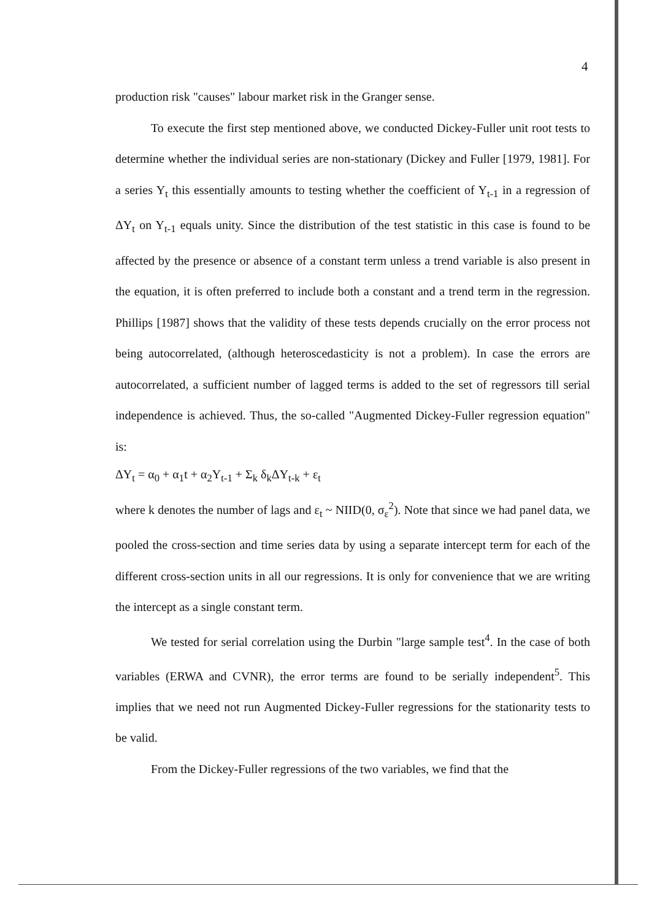4
production risk "causes" labour market risk in the Granger sense.
To execute the first step mentioned above, we conducted Dickey-Fuller unit root tests to determine whether the individual series are non-stationary (Dickey and Fuller [1979, 1981]. For a series Y<sub>t</sub> this essentially amounts to testing whether the coefficient of Y<sub>t-1</sub> in a regression of ΔY<sub>t</sub> on Y<sub>t-1</sub> equals unity. Since the distribution of the test statistic in this case is found to be affected by the presence or absence of a constant term unless a trend variable is also present in the equation, it is often preferred to include both a constant and a trend term in the regression. Phillips [1987] shows that the validity of these tests depends crucially on the error process not being autocorrelated, (although heteroscedasticity is not a problem). In case the errors are autocorrelated, a sufficient number of lagged terms is added to the set of regressors till serial independence is achieved. Thus, the so-called "Augmented Dickey-Fuller regression equation" is:
ΔY<sub>t</sub> = α<sub>0</sub> + α<sub>1</sub>t + α<sub>2</sub>Y<sub>t-1</sub> + Σ<sub>k</sub> δ<sub>k</sub>ΔY<sub>t-k</sub> + ε<sub>t</sub>
where k denotes the number of lags and ε<sub>t</sub> ~ NIID(0, σ<sub>ε</sub><sup>2</sup>). Note that since we had panel data, we pooled the cross-section and time series data by using a separate intercept term for each of the different cross-section units in all our regressions. It is only for convenience that we are writing the intercept as a single constant term.
We tested for serial correlation using the Durbin "large sample test<sup>4</sup>. In the case of both variables (ERWA and CVNR), the error terms are found to be serially independent<sup>5</sup>. This implies that we need not run Augmented Dickey-Fuller regressions for the stationarity tests to be valid.
From the Dickey-Fuller regressions of the two variables, we find that the